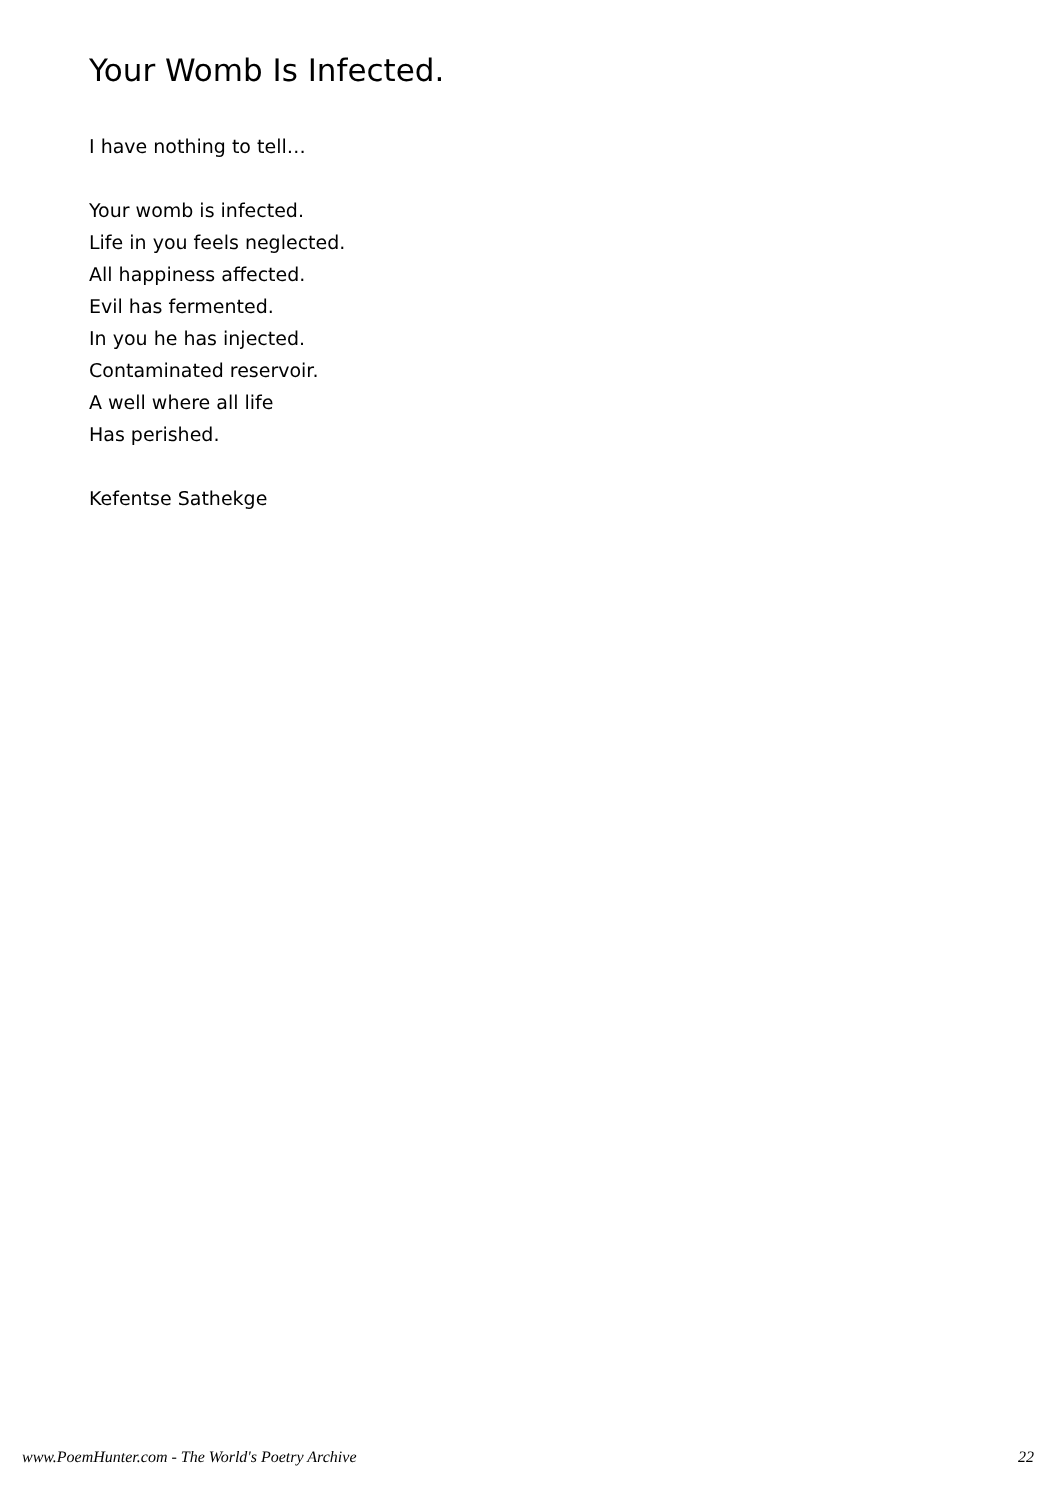Your Womb Is Infected.
I have nothing to tell…
Your womb is infected.
Life in you feels neglected.
All happiness affected.
Evil has fermented.
In you he has injected.
Contaminated reservoir.
A well where all life
Has perished.
Kefentse Sathekge
www.PoemHunter.com - The World's Poetry Archive 22